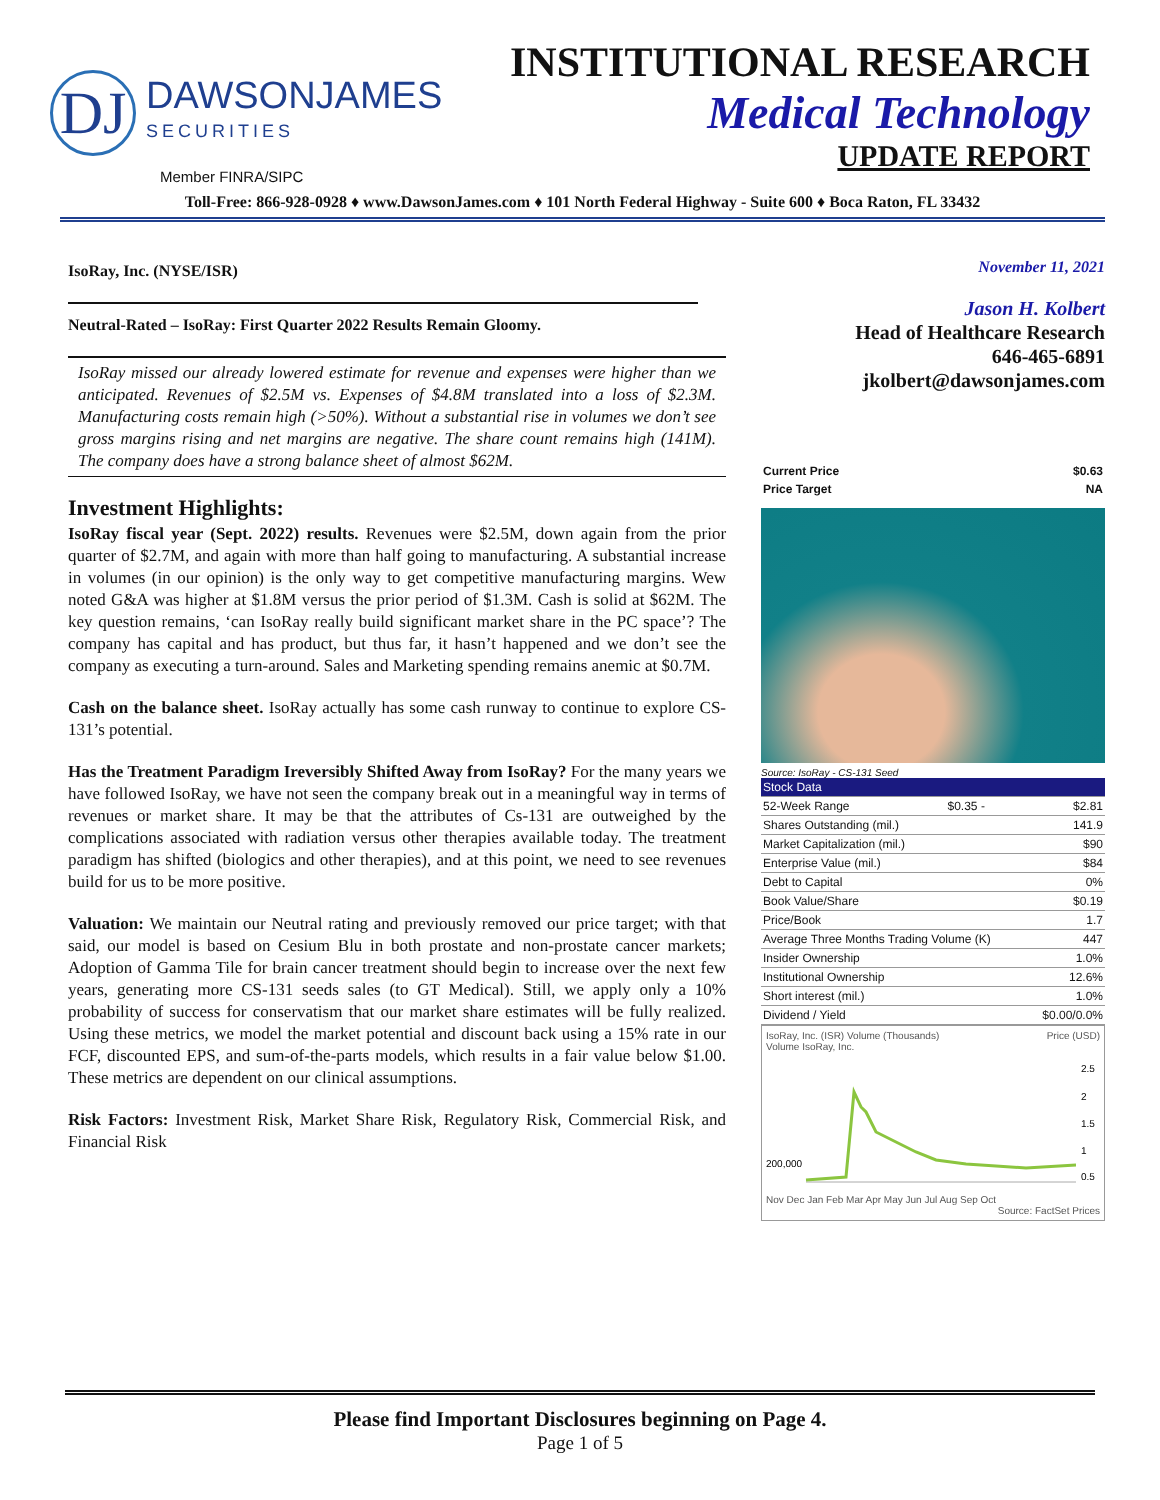DJ
DAWSONJAMES
SECURITIES
INSTITUTIONAL RESEARCH
Medical Technology
UPDATE REPORT
Member FINRA/SIPC
Toll-Free: 866-928-0928 ♦ www.DawsonJames.com ♦ 101 North Federal Highway - Suite 600 ♦ Boca Raton, FL 33432
IsoRay, Inc. (NYSE/ISR)
Neutral-Rated – IsoRay: First Quarter 2022 Results Remain Gloomy.
IsoRay missed our already lowered estimate for revenue and expenses were higher than we anticipated. Revenues of $2.5M vs. Expenses of $4.8M translated into a loss of $2.3M. Manufacturing costs remain high (>50%). Without a substantial rise in volumes we don’t see gross margins rising and net margins are negative. The share count remains high (141M). The company does have a strong balance sheet of almost $62M.
Investment Highlights:
IsoRay fiscal year (Sept. 2022) results. Revenues were $2.5M, down again from the prior quarter of $2.7M, and again with more than half going to manufacturing. A substantial increase in volumes (in our opinion) is the only way to get competitive manufacturing margins. Wew noted G&A was higher at $1.8M versus the prior period of $1.3M. Cash is solid at $62M. The key question remains, ‘can IsoRay really build significant market share in the PC space’? The company has capital and has product, but thus far, it hasn’t happened and we don’t see the company as executing a turn-around. Sales and Marketing spending remains anemic at $0.7M.
Cash on the balance sheet. IsoRay actually has some cash runway to continue to explore CS-131’s potential.
Has the Treatment Paradigm Ireversibly Shifted Away from IsoRay? For the many years we have followed IsoRay, we have not seen the company break out in a meaningful way in terms of revenues or market share. It may be that the attributes of Cs-131 are outweighed by the complications associated with radiation versus other therapies available today. The treatment paradigm has shifted (biologics and other therapies), and at this point, we need to see revenues build for us to be more positive.
Valuation: We maintain our Neutral rating and previously removed our price target; with that said, our model is based on Cesium Blu in both prostate and non-prostate cancer markets; Adoption of Gamma Tile for brain cancer treatment should begin to increase over the next few years, generating more CS-131 seeds sales (to GT Medical). Still, we apply only a 10% probability of success for conservatism that our market share estimates will be fully realized. Using these metrics, we model the market potential and discount back using a 15% rate in our FCF, discounted EPS, and sum-of-the-parts models, which results in a fair value below $1.00. These metrics are dependent on our clinical assumptions.
Risk Factors: Investment Risk, Market Share Risk, Regulatory Risk, Commercial Risk, and Financial Risk
November 11, 2021
Jason H. Kolbert
Head of Healthcare Research
646-465-6891
jkolbert@dawsonjames.com
| Current Price | $0.63 |
| Price Target | NA |
Source: IsoRay - CS-131 Seed
| Stock Data | | |
| 52-Week Range | $0.35 - | $2.81 |
| Shares Outstanding (mil.) | | 141.9 |
| Market Capitalization (mil.) | | $90 |
| Enterprise Value (mil.) | | $84 |
| Debt to Capital | | 0% |
| Book Value/Share | | $0.19 |
| Price/Book | | 1.7 |
| Average Three Months Trading Volume (K) | | 447 |
| Insider Ownership | | 1.0% |
| Institutional Ownership | | 12.6% |
| Short interest (mil.) | | 1.0% |
| Dividend / Yield | | $0.00/0.0% |
IsoRay, Inc. (ISR) Volume (Thousands) Price (USD)
Volume IsoRay, Inc.
200,000
2.5
2
1.5
1
0.5
Nov Dec Jan Feb Mar Apr May Jun Jul Aug Sep Oct
Source: FactSet Prices
Please find Important Disclosures beginning on Page 4.
Page 1 of 5